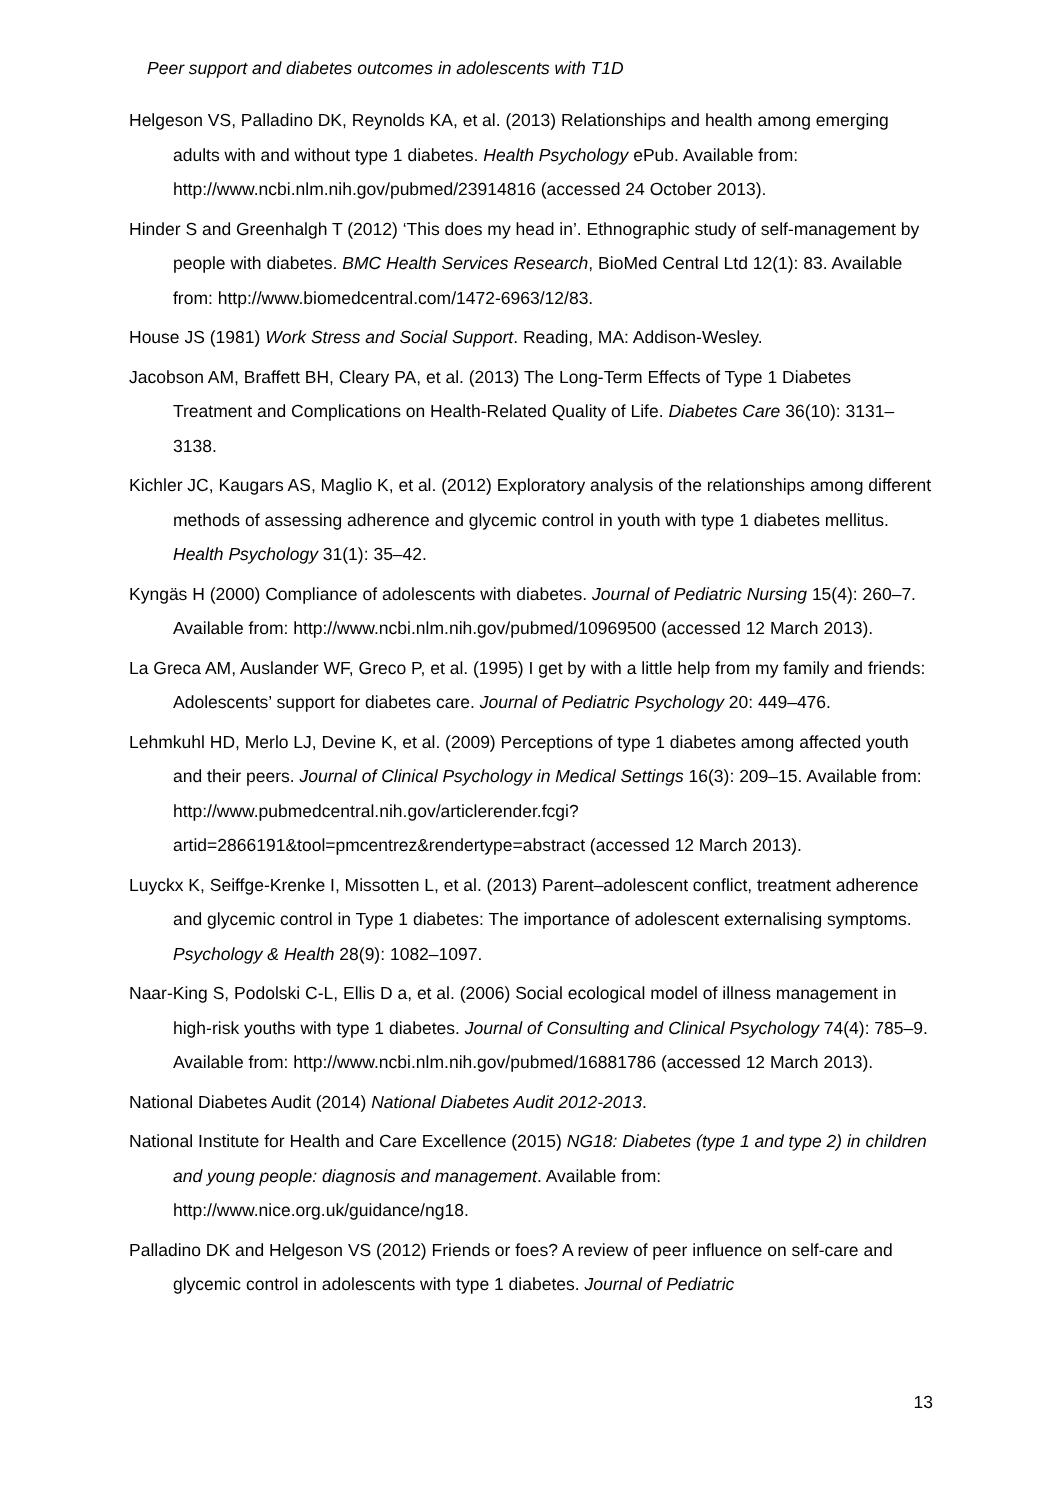Peer support and diabetes outcomes in adolescents with T1D
Helgeson VS, Palladino DK, Reynolds KA, et al. (2013) Relationships and health among emerging adults with and without type 1 diabetes. Health Psychology ePub. Available from: http://www.ncbi.nlm.nih.gov/pubmed/23914816 (accessed 24 October 2013).
Hinder S and Greenhalgh T (2012) ‘This does my head in’. Ethnographic study of self-management by people with diabetes. BMC Health Services Research, BioMed Central Ltd 12(1): 83. Available from: http://www.biomedcentral.com/1472-6963/12/83.
House JS (1981) Work Stress and Social Support. Reading, MA: Addison-Wesley.
Jacobson AM, Braffett BH, Cleary PA, et al. (2013) The Long-Term Effects of Type 1 Diabetes Treatment and Complications on Health-Related Quality of Life. Diabetes Care 36(10): 3131–3138.
Kichler JC, Kaugars AS, Maglio K, et al. (2012) Exploratory analysis of the relationships among different methods of assessing adherence and glycemic control in youth with type 1 diabetes mellitus. Health Psychology 31(1): 35–42.
Kyngäs H (2000) Compliance of adolescents with diabetes. Journal of Pediatric Nursing 15(4): 260–7. Available from: http://www.ncbi.nlm.nih.gov/pubmed/10969500 (accessed 12 March 2013).
La Greca AM, Auslander WF, Greco P, et al. (1995) I get by with a little help from my family and friends: Adolescents’ support for diabetes care. Journal of Pediatric Psychology 20: 449–476.
Lehmkuhl HD, Merlo LJ, Devine K, et al. (2009) Perceptions of type 1 diabetes among affected youth and their peers. Journal of Clinical Psychology in Medical Settings 16(3): 209–15. Available from: http://www.pubmedcentral.nih.gov/articlerender.fcgi?artid=2866191&tool=pmcentrez&rendertype=abstract (accessed 12 March 2013).
Luyckx K, Seiffge-Krenke I, Missotten L, et al. (2013) Parent–adolescent conflict, treatment adherence and glycemic control in Type 1 diabetes: The importance of adolescent externalising symptoms. Psychology & Health 28(9): 1082–1097.
Naar-King S, Podolski C-L, Ellis D a, et al. (2006) Social ecological model of illness management in high-risk youths with type 1 diabetes. Journal of Consulting and Clinical Psychology 74(4): 785–9. Available from: http://www.ncbi.nlm.nih.gov/pubmed/16881786 (accessed 12 March 2013).
National Diabetes Audit (2014) National Diabetes Audit 2012-2013.
National Institute for Health and Care Excellence (2015) NG18: Diabetes (type 1 and type 2) in children and young people: diagnosis and management. Available from: http://www.nice.org.uk/guidance/ng18.
Palladino DK and Helgeson VS (2012) Friends or foes? A review of peer influence on self-care and glycemic control in adolescents with type 1 diabetes. Journal of Pediatric
13